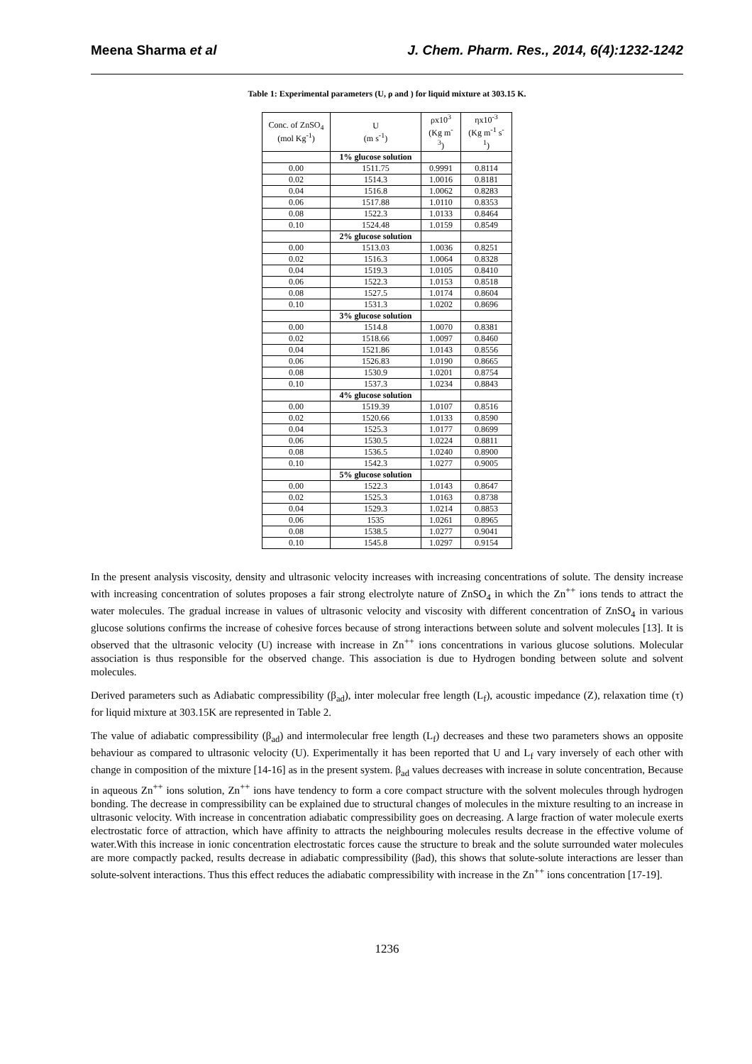Meena Sharma et al J. Chem. Pharm. Res., 2014, 6(4):1232-1242
Table 1: Experimental parameters (U, ρ and ) for liquid mixture at 303.15 K.
| Conc. of ZnSO<sub>4</sub> (mol Kg<sup>-1</sup>) | U (m s<sup>-1</sup>) | ρx10<sup>3</sup> (Kg m<sup>-3</sup>) | ηx10<sup>-3</sup> (Kg m<sup>-1</sup> s<sup>-1</sup>) |
| --- | --- | --- | --- |
| | 1% glucose solution | | |
| 0.00 | 1511.75 | 0.9991 | 0.8114 |
| 0.02 | 1514.3 | 1.0016 | 0.8181 |
| 0.04 | 1516.8 | 1.0062 | 0.8283 |
| 0.06 | 1517.88 | 1.0110 | 0.8353 |
| 0.08 | 1522.3 | 1.0133 | 0.8464 |
| 0.10 | 1524.48 | 1.0159 | 0.8549 |
| | 2% glucose solution | | |
| 0.00 | 1513.03 | 1.0036 | 0.8251 |
| 0.02 | 1516.3 | 1.0064 | 0.8328 |
| 0.04 | 1519.3 | 1.0105 | 0.8410 |
| 0.06 | 1522.3 | 1.0153 | 0.8518 |
| 0.08 | 1527.5 | 1.0174 | 0.8604 |
| 0.10 | 1531.3 | 1.0202 | 0.8696 |
| | 3% glucose solution | | |
| 0.00 | 1514.8 | 1.0070 | 0.8381 |
| 0.02 | 1518.66 | 1.0097 | 0.8460 |
| 0.04 | 1521.86 | 1.0143 | 0.8556 |
| 0.06 | 1526.83 | 1.0190 | 0.8665 |
| 0.08 | 1530.9 | 1.0201 | 0.8754 |
| 0.10 | 1537.3 | 1.0234 | 0.8843 |
| | 4% glucose solution | | |
| 0.00 | 1519.39 | 1.0107 | 0.8516 |
| 0.02 | 1520.66 | 1.0133 | 0.8590 |
| 0.04 | 1525.3 | 1.0177 | 0.8699 |
| 0.06 | 1530.5 | 1.0224 | 0.8811 |
| 0.08 | 1536.5 | 1.0240 | 0.8900 |
| 0.10 | 1542.3 | 1.0277 | 0.9005 |
| | 5% glucose solution | | |
| 0.00 | 1522.3 | 1.0143 | 0.8647 |
| 0.02 | 1525.3 | 1.0163 | 0.8738 |
| 0.04 | 1529.3 | 1.0214 | 0.8853 |
| 0.06 | 1535 | 1.0261 | 0.8965 |
| 0.08 | 1538.5 | 1.0277 | 0.9041 |
| 0.10 | 1545.8 | 1.0297 | 0.9154 |
In the present analysis viscosity, density and ultrasonic velocity increases with increasing concentrations of solute. The density increase with increasing concentration of solutes proposes a fair strong electrolyte nature of ZnSO<sub>4</sub> in which the Zn<sup>++</sup> ions tends to attract the water molecules. The gradual increase in values of ultrasonic velocity and viscosity with different concentration of ZnSO<sub>4</sub> in various glucose solutions confirms the increase of cohesive forces because of strong interactions between solute and solvent molecules [13]. It is observed that the ultrasonic velocity (U) increase with increase in Zn<sup>++</sup> ions concentrations in various glucose solutions. Molecular association is thus responsible for the observed change. This association is due to Hydrogen bonding between solute and solvent molecules.
Derived parameters such as Adiabatic compressibility (β<sub>ad</sub>), inter molecular free length (L<sub>f</sub>), acoustic impedance (Z), relaxation time (τ) for liquid mixture at 303.15K are represented in Table 2.
The value of adiabatic compressibility (β<sub>ad</sub>) and intermolecular free length (L<sub>f</sub>) decreases and these two parameters shows an opposite behaviour as compared to ultrasonic velocity (U). Experimentally it has been reported that U and L<sub>f</sub> vary inversely of each other with change in composition of the mixture [14-16] as in the present system. β<sub>ad</sub> values decreases with increase in solute concentration, Because in aqueous Zn<sup>++</sup> ions solution, Zn<sup>++</sup> ions have tendency to form a core compact structure with the solvent molecules through hydrogen bonding. The decrease in compressibility can be explained due to structural changes of molecules in the mixture resulting to an increase in ultrasonic velocity. With increase in concentration adiabatic compressibility goes on decreasing. A large fraction of water molecule exerts electrostatic force of attraction, which have affinity to attracts the neighbouring molecules results decrease in the effective volume of water.With this increase in ionic concentration electrostatic forces cause the structure to break and the solute surrounded water molecules are more compactly packed, results decrease in adiabatic compressibility (βad), this shows that solute-solute interactions are lesser than solute-solvent interactions. Thus this effect reduces the adiabatic compressibility with increase in the Zn<sup>++</sup> ions concentration [17-19].
1236